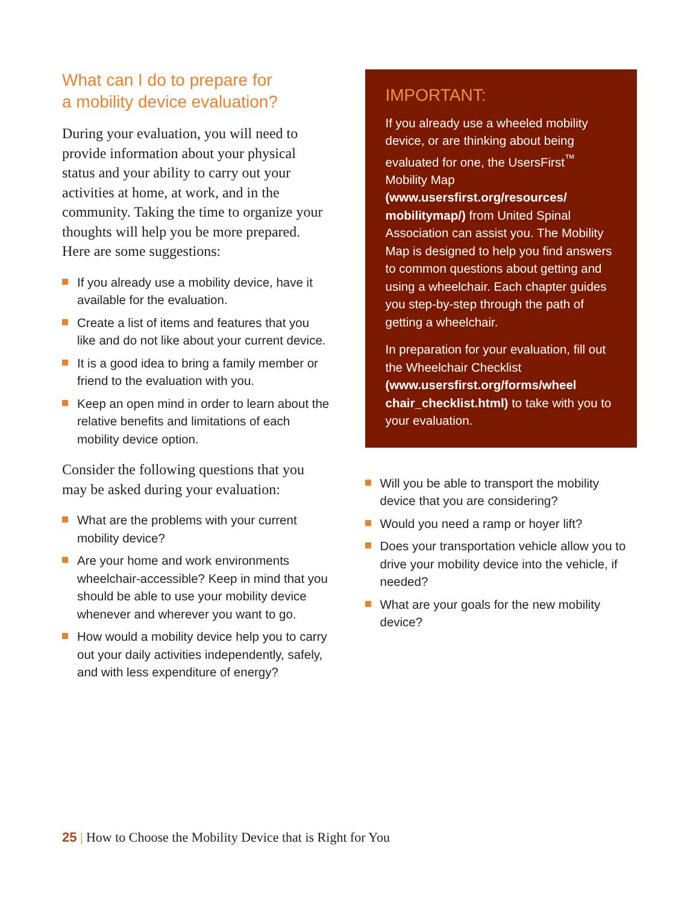What can I do to prepare for
a mobility device evaluation?
During your evaluation, you will need to provide information about your physical status and your ability to carry out your activities at home, at work, and in the community. Taking the time to organize your thoughts will help you be more prepared. Here are some suggestions:
If you already use a mobility device, have it available for the evaluation.
Create a list of items and features that you like and do not like about your current device.
It is a good idea to bring a family member or friend to the evaluation with you.
Keep an open mind in order to learn about the relative benefits and limitations of each mobility device option.
Consider the following questions that you may be asked during your evaluation:
What are the problems with your current mobility device?
Are your home and work environments wheelchair-accessible? Keep in mind that you should be able to use your mobility device whenever and wherever you want to go.
How would a mobility device help you to carry out your daily activities independently, safely, and with less expenditure of energy?
IMPORTANT:
If you already use a wheeled mobility device, or are thinking about being evaluated for one, the UsersFirst<sup>™</sup> Mobility Map (www.usersfirst.org/resources/ mobilitymap/) from United Spinal Association can assist you. The Mobility Map is designed to help you find answers to common questions about getting and using a wheelchair. Each chapter guides you step-by-step through the path of getting a wheelchair.
In preparation for your evaluation, fill out the Wheelchair Checklist (www.usersfirst.org/forms/wheel chair_checklist.html) to take with you to your evaluation.
Will you be able to transport the mobility device that you are considering?
Would you need a ramp or hoyer lift?
Does your transportation vehicle allow you to drive your mobility device into the vehicle, if needed?
What are your goals for the new mobility device?
25 | How to Choose the Mobility Device that is Right for You